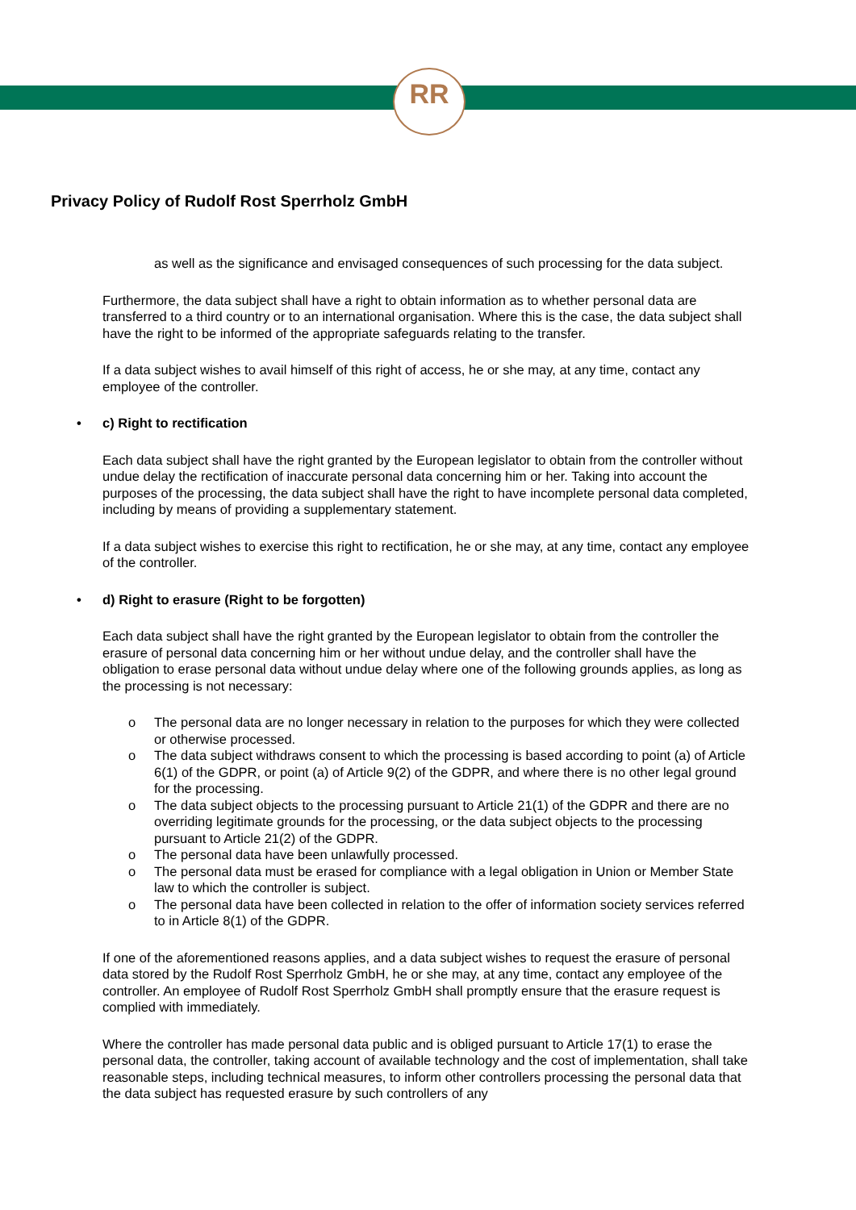RR
Privacy Policy of Rudolf Rost Sperrholz GmbH
as well as the significance and envisaged consequences of such processing for the data subject.
Furthermore, the data subject shall have a right to obtain information as to whether personal data are transferred to a third country or to an international organisation. Where this is the case, the data subject shall have the right to be informed of the appropriate safeguards relating to the transfer.
If a data subject wishes to avail himself of this right of access, he or she may, at any time, contact any employee of the controller.
• c) Right to rectification
Each data subject shall have the right granted by the European legislator to obtain from the controller without undue delay the rectification of inaccurate personal data concerning him or her. Taking into account the purposes of the processing, the data subject shall have the right to have incomplete personal data completed, including by means of providing a supplementary statement.
If a data subject wishes to exercise this right to rectification, he or she may, at any time, contact any employee of the controller.
• d) Right to erasure (Right to be forgotten)
Each data subject shall have the right granted by the European legislator to obtain from the controller the erasure of personal data concerning him or her without undue delay, and the controller shall have the obligation to erase personal data without undue delay where one of the following grounds applies, as long as the processing is not necessary:
o The personal data are no longer necessary in relation to the purposes for which they were collected or otherwise processed.
o The data subject withdraws consent to which the processing is based according to point (a) of Article 6(1) of the GDPR, or point (a) of Article 9(2) of the GDPR, and where there is no other legal ground for the processing.
o The data subject objects to the processing pursuant to Article 21(1) of the GDPR and there are no overriding legitimate grounds for the processing, or the data subject objects to the processing pursuant to Article 21(2) of the GDPR.
o The personal data have been unlawfully processed.
o The personal data must be erased for compliance with a legal obligation in Union or Member State law to which the controller is subject.
o The personal data have been collected in relation to the offer of information society services referred to in Article 8(1) of the GDPR.
If one of the aforementioned reasons applies, and a data subject wishes to request the erasure of personal data stored by the Rudolf Rost Sperrholz GmbH, he or she may, at any time, contact any employee of the controller. An employee of Rudolf Rost Sperrholz GmbH shall promptly ensure that the erasure request is complied with immediately.
Where the controller has made personal data public and is obliged pursuant to Article 17(1) to erase the personal data, the controller, taking account of available technology and the cost of implementation, shall take reasonable steps, including technical measures, to inform other controllers processing the personal data that the data subject has requested erasure by such controllers of any